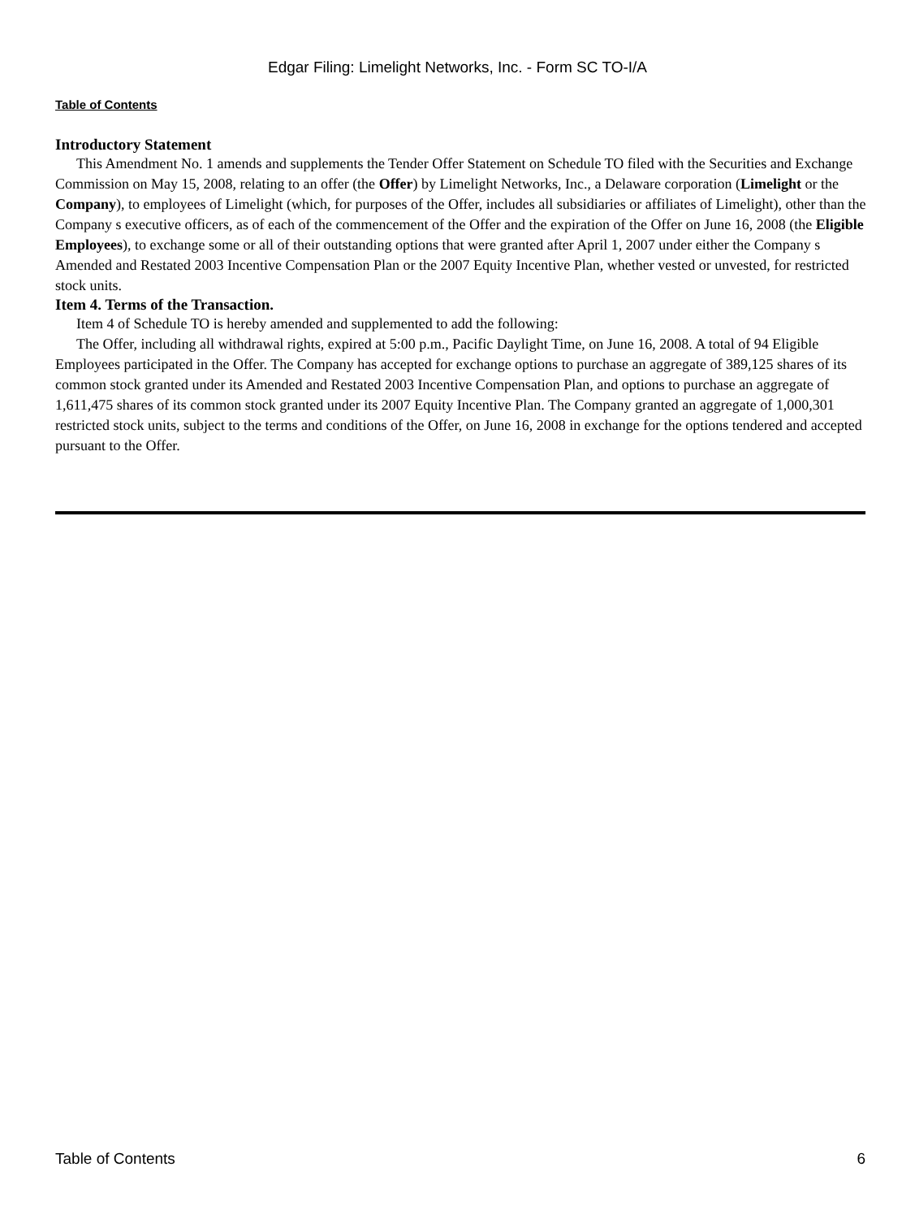Edgar Filing: Limelight Networks, Inc. - Form SC TO-I/A
Table of Contents
Introductory Statement
This Amendment No. 1 amends and supplements the Tender Offer Statement on Schedule TO filed with the Securities and Exchange Commission on May 15, 2008, relating to an offer (the Offer) by Limelight Networks, Inc., a Delaware corporation (Limelight or the Company), to employees of Limelight (which, for purposes of the Offer, includes all subsidiaries or affiliates of Limelight), other than the Company s executive officers, as of each of the commencement of the Offer and the expiration of the Offer on June 16, 2008 (the Eligible Employees), to exchange some or all of their outstanding options that were granted after April 1, 2007 under either the Company s Amended and Restated 2003 Incentive Compensation Plan or the 2007 Equity Incentive Plan, whether vested or unvested, for restricted stock units.
Item 4. Terms of the Transaction.
Item 4 of Schedule TO is hereby amended and supplemented to add the following:
The Offer, including all withdrawal rights, expired at 5:00 p.m., Pacific Daylight Time, on June 16, 2008. A total of 94 Eligible Employees participated in the Offer. The Company has accepted for exchange options to purchase an aggregate of 389,125 shares of its common stock granted under its Amended and Restated 2003 Incentive Compensation Plan, and options to purchase an aggregate of 1,611,475 shares of its common stock granted under its 2007 Equity Incentive Plan. The Company granted an aggregate of 1,000,301 restricted stock units, subject to the terms and conditions of the Offer, on June 16, 2008 in exchange for the options tendered and accepted pursuant to the Offer.
Table of Contents 6